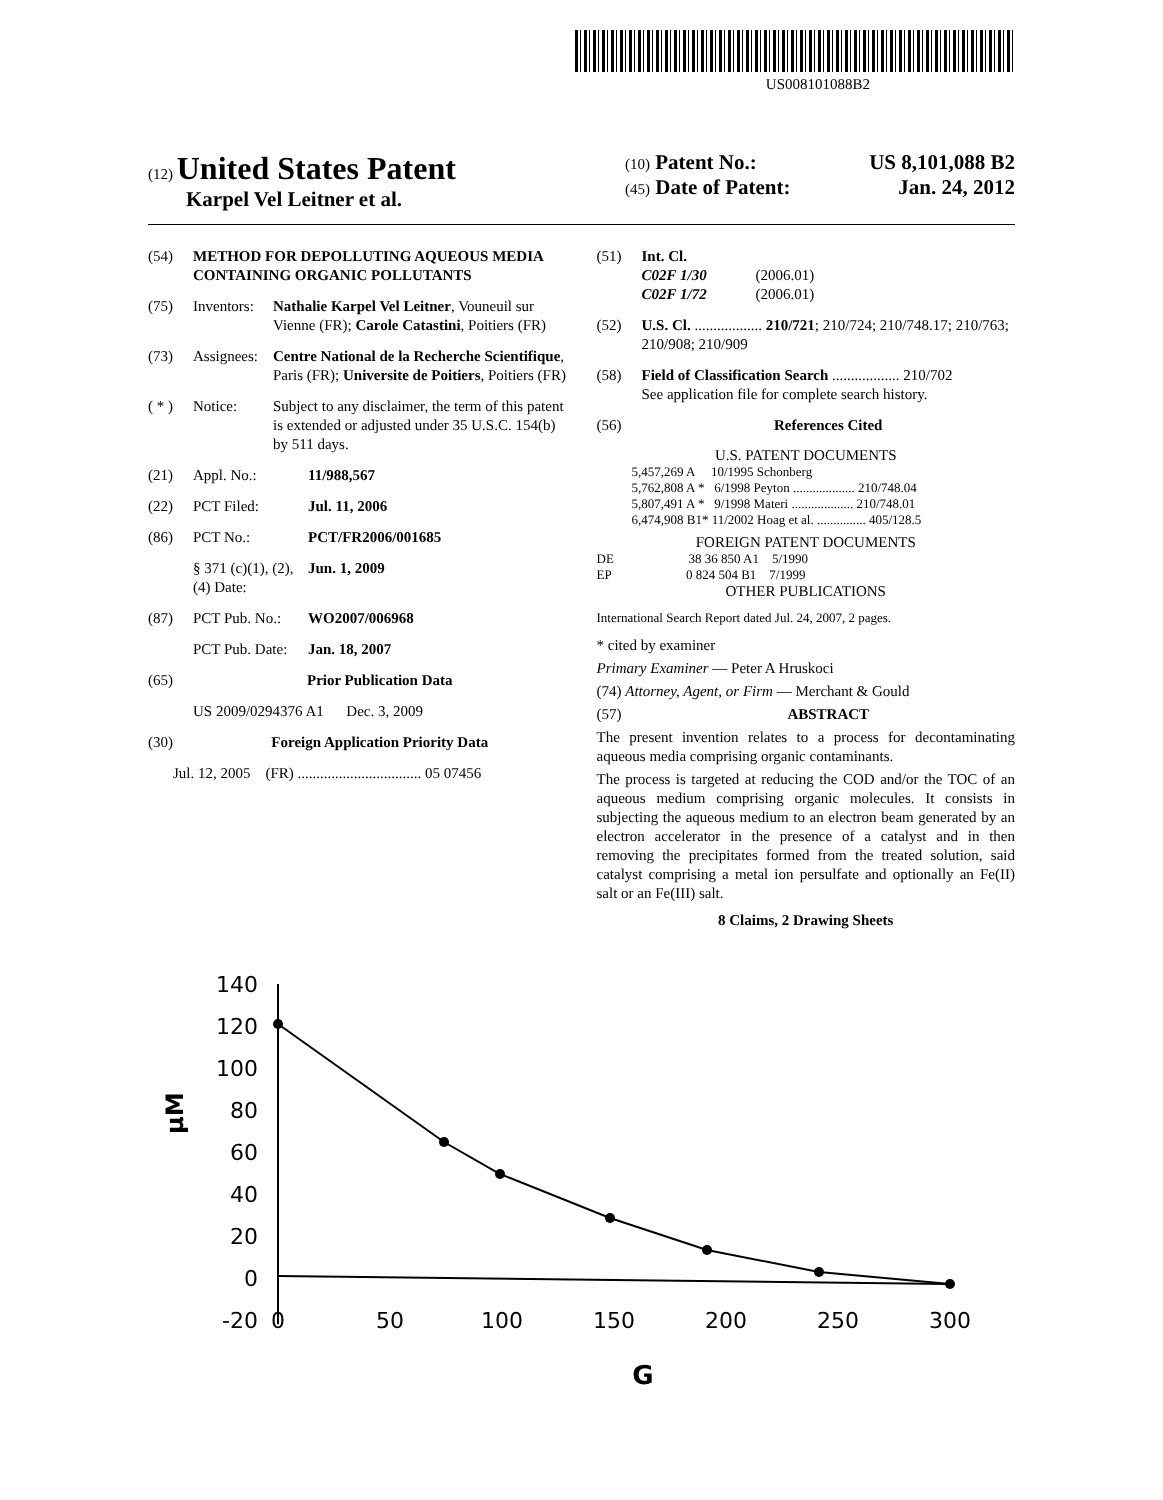US008101088B2
(12) United States Patent
Karpel Vel Leitner et al.
(10) Patent No.: US 8,101,088 B2
(45) Date of Patent: Jan. 24, 2012
(54) METHOD FOR DEPOLLUTING AQUEOUS MEDIA CONTAINING ORGANIC POLLUTANTS
(75) Inventors: Nathalie Karpel Vel Leitner, Vouneuil sur Vienne (FR); Carole Catastini, Poitiers (FR)
(73) Assignees: Centre National de la Recherche Scientifique, Paris (FR); Universite de Poitiers, Poitiers (FR)
( * ) Notice: Subject to any disclaimer, the term of this patent is extended or adjusted under 35 U.S.C. 154(b) by 511 days.
(21) Appl. No.: 11/988,567
(22) PCT Filed: Jul. 11, 2006
(86) PCT No.: PCT/FR2006/001685
§ 371 (c)(1), (2), (4) Date: Jun. 1, 2009
(87) PCT Pub. No.: WO2007/006968
PCT Pub. Date: Jan. 18, 2007
(65) Prior Publication Data
US 2009/0294376 A1 Dec. 3, 2009
(30) Foreign Application Priority Data
Jul. 12, 2005 (FR) ................................. 05 07456
(51) Int. Cl.
C02F 1/30 (2006.01)
C02F 1/72 (2006.01)
(52) U.S. Cl. .................. 210/721; 210/724; 210/748.17; 210/763; 210/908; 210/909
(58) Field of Classification Search .................. 210/702
See application file for complete search history.
(56) References Cited
U.S. PATENT DOCUMENTS
5,457,269 A 10/1995 Schonberg
5,762,808 A * 6/1998 Peyton ................... 210/748.04
5,807,491 A * 9/1998 Materi ................... 210/748.01
6,474,908 B1* 11/2002 Hoag et al. ............... 405/128.5
FOREIGN PATENT DOCUMENTS
DE 38 36 850 A1 5/1990
EP 0 824 504 B1 7/1999
OTHER PUBLICATIONS
International Search Report dated Jul. 24, 2007, 2 pages.
* cited by examiner
Primary Examiner — Peter A Hruskoci
(74) Attorney, Agent, or Firm — Merchant & Gould
(57) ABSTRACT
The present invention relates to a process for decontaminating aqueous media comprising organic contaminants.
The process is targeted at reducing the COD and/or the TOC of an aqueous medium comprising organic molecules. It consists in subjecting the aqueous medium to an electron beam generated by an electron accelerator in the presence of a catalyst and in then removing the precipitates formed from the treated solution, said catalyst comprising a metal ion persulfate and optionally an Fe(II) salt or an Fe(III) salt.
8 Claims, 2 Drawing Sheets
µM
140
120
100
80
60
40
20
0
-20
0
50
100
150
200
250
300
G